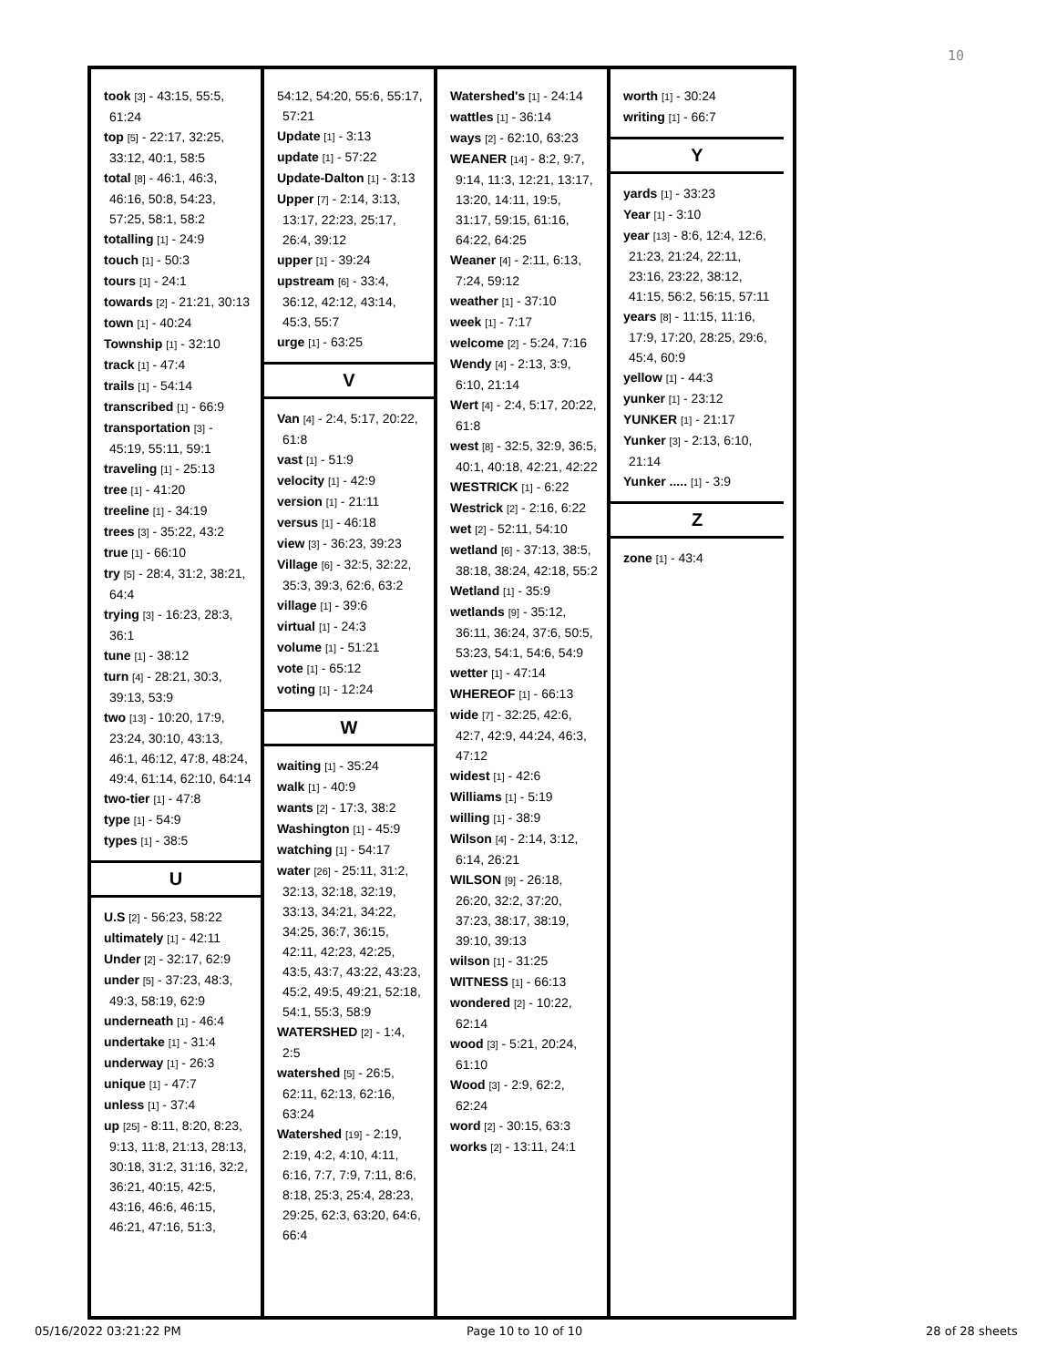10
took [3] - 43:15, 55:5, 61:24
top [5] - 22:17, 32:25, 33:12, 40:1, 58:5
total [8] - 46:1, 46:3, 46:16, 50:8, 54:23, 57:25, 58:1, 58:2
totalling [1] - 24:9
touch [1] - 50:3
tours [1] - 24:1
towards [2] - 21:21, 30:13
town [1] - 40:24
Township [1] - 32:10
track [1] - 47:4
trails [1] - 54:14
transcribed [1] - 66:9
transportation [3] - 45:19, 55:11, 59:1
traveling [1] - 25:13
tree [1] - 41:20
treeline [1] - 34:19
trees [3] - 35:22, 43:2
true [1] - 66:10
try [5] - 28:4, 31:2, 38:21, 64:4
trying [3] - 16:23, 28:3, 36:1
tune [1] - 38:12
turn [4] - 28:21, 30:3, 39:13, 53:9
two [13] - 10:20, 17:9, 23:24, 30:10, 43:13, 46:1, 46:12, 47:8, 48:24, 49:4, 61:14, 62:10, 64:14
two-tier [1] - 47:8
type [1] - 54:9
types [1] - 38:5
U
U.S [2] - 56:23, 58:22
ultimately [1] - 42:11
Under [2] - 32:17, 62:9
under [5] - 37:23, 48:3, 49:3, 58:19, 62:9
underneath [1] - 46:4
undertake [1] - 31:4
underway [1] - 26:3
unique [1] - 47:7
unless [1] - 37:4
up [25] - 8:11, 8:20, 8:23, 9:13, 11:8, 21:13, 28:13, 30:18, 31:2, 31:16, 32:2, 36:21, 40:15, 42:5, 43:16, 46:6, 46:15, 46:21, 47:16, 51:3,
54:12, 54:20, 55:6, 55:17, 57:21
Update [1] - 3:13
update [1] - 57:22
Update-Dalton [1] - 3:13
Upper [7] - 2:14, 3:13, 13:17, 22:23, 25:17, 26:4, 39:12
upper [1] - 39:24
upstream [6] - 33:4, 36:12, 42:12, 43:14, 45:3, 55:7
urge [1] - 63:25
V
Van [4] - 2:4, 5:17, 20:22, 61:8
vast [1] - 51:9
velocity [1] - 42:9
version [1] - 21:11
versus [1] - 46:18
view [3] - 36:23, 39:23
Village [6] - 32:5, 32:22, 35:3, 39:3, 62:6, 63:2
village [1] - 39:6
virtual [1] - 24:3
volume [1] - 51:21
vote [1] - 65:12
voting [1] - 12:24
W
waiting [1] - 35:24
walk [1] - 40:9
wants [2] - 17:3, 38:2
Washington [1] - 45:9
watching [1] - 54:17
water [26] - 25:11, 31:2, 32:13, 32:18, 32:19, 33:13, 34:21, 34:22, 34:25, 36:7, 36:15, 42:11, 42:23, 42:25, 43:5, 43:7, 43:22, 43:23, 45:2, 49:5, 49:21, 52:18, 54:1, 55:3, 58:9
WATERSHED [2] - 1:4, 2:5
watershed [5] - 26:5, 62:11, 62:13, 62:16, 63:24
Watershed [19] - 2:19, 2:19, 4:2, 4:10, 4:11, 6:16, 7:7, 7:9, 7:11, 8:6, 8:18, 25:3, 25:4, 28:23, 29:25, 62:3, 63:20, 64:6, 66:4
Watershed's [1] - 24:14
wattles [1] - 36:14
ways [2] - 62:10, 63:23
WEANER [14] - 8:2, 9:7, 9:14, 11:3, 12:21, 13:17, 13:20, 14:11, 19:5, 31:17, 59:15, 61:16, 64:22, 64:25
Weaner [4] - 2:11, 6:13, 7:24, 59:12
weather [1] - 37:10
week [1] - 7:17
welcome [2] - 5:24, 7:16
Wendy [4] - 2:13, 3:9, 6:10, 21:14
Wert [4] - 2:4, 5:17, 20:22, 61:8
west [8] - 32:5, 32:9, 36:5, 40:1, 40:18, 42:21, 42:22
WESTRICK [1] - 6:22
Westrick [2] - 2:16, 6:22
wet [2] - 52:11, 54:10
wetland [6] - 37:13, 38:5, 38:18, 38:24, 42:18, 55:2
Wetland [1] - 35:9
wetlands [9] - 35:12, 36:11, 36:24, 37:6, 50:5, 53:23, 54:1, 54:6, 54:9
wetter [1] - 47:14
WHEREOF [1] - 66:13
wide [7] - 32:25, 42:6, 42:7, 42:9, 44:24, 46:3, 47:12
widest [1] - 42:6
Williams [1] - 5:19
willing [1] - 38:9
Wilson [4] - 2:14, 3:12, 6:14, 26:21
WILSON [9] - 26:18, 26:20, 32:2, 37:20, 37:23, 38:17, 38:19, 39:10, 39:13
wilson [1] - 31:25
WITNESS [1] - 66:13
wondered [2] - 10:22, 62:14
wood [3] - 5:21, 20:24, 61:10
Wood [3] - 2:9, 62:2, 62:24
word [2] - 30:15, 63:3
works [2] - 13:11, 24:1
worth [1] - 30:24
writing [1] - 66:7
Y
yards [1] - 33:23
Year [1] - 3:10
year [13] - 8:6, 12:4, 12:6, 21:23, 21:24, 22:11, 23:16, 23:22, 38:12, 41:15, 56:2, 56:15, 57:11
years [8] - 11:15, 11:16, 17:9, 17:20, 28:25, 29:6, 45:4, 60:9
yellow [1] - 44:3
yunker [1] - 23:12
YUNKER [1] - 21:17
Yunker [3] - 2:13, 6:10, 21:14
Yunker ..... [1] - 3:9
Z
zone [1] - 43:4
05/16/2022 03:21:22 PM Page 10 to 10 of 10 28 of 28 sheets